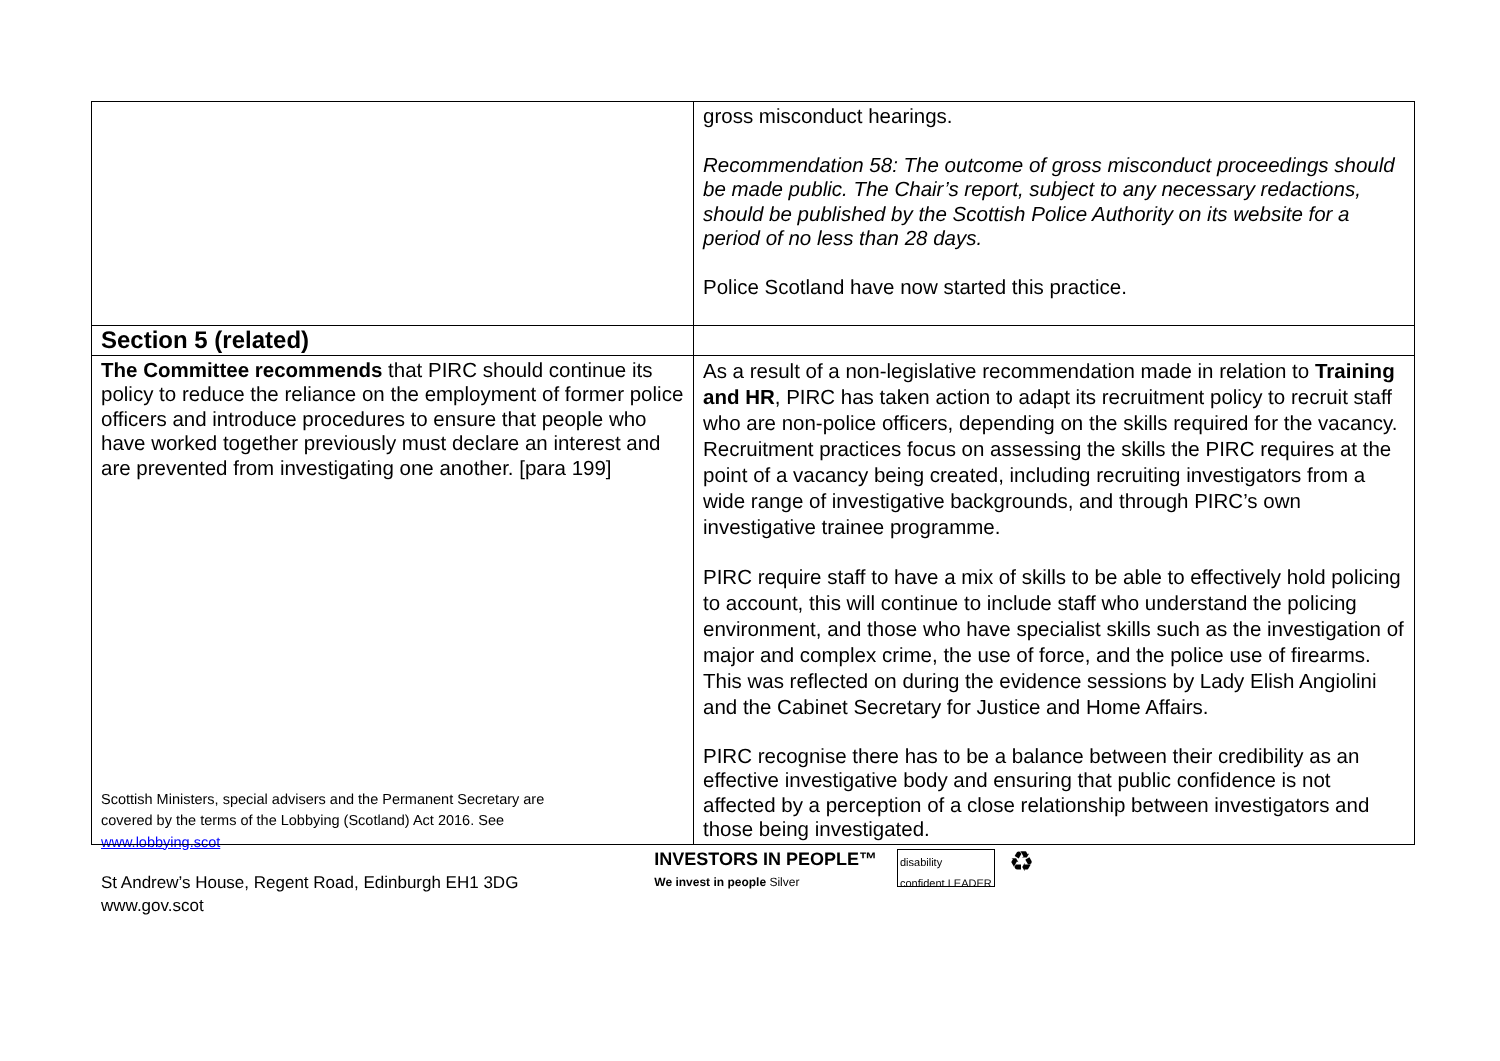| | gross misconduct hearings. Recommendation 58: The outcome of gross misconduct proceedings should be made public. The Chair’s report, subject to any necessary redactions, should be published by the Scottish Police Authority on its website for a period of no less than 28 days. Police Scotland have now started this practice. |
| Section 5 (related) | |
| The Committee recommends that PIRC should continue its policy to reduce the reliance on the employment of former police officers and introduce procedures to ensure that people who have worked together previously must declare an interest and are prevented from investigating one another. [para 199] | As a result of a non-legislative recommendation made in relation to Training and HR , PIRC has taken action to adapt its recruitment policy to recruit staff who are non-police officers, depending on the skills required for the vacancy. Recruitment practices focus on assessing the skills the PIRC requires at the point of a vacancy being created, including recruiting investigators from a wide range of investigative backgrounds, and through PIRC’s own investigative trainee programme. PIRC require staff to have a mix of skills to be able to effectively hold policing to account, this will continue to include staff who understand the policing environment, and those who have specialist skills such as the investigation of major and complex crime, the use of force, and the police use of firearms. This was reflected on during the evidence sessions by Lady Elish Angiolini and the Cabinet Secretary for Justice and Home Affairs. PIRC recognise there has to be a balance between their credibility as an effective investigative body and ensuring that public confidence is not affected by a perception of a close relationship between investigators and those being investigated. |
Scottish Ministers, special advisers and the Permanent Secretary are
covered by the terms of the Lobbying (Scotland) Act 2016. See
www.lobbying.scot
St Andrew’s House, Regent Road, Edinburgh EH1 3DG
www.gov.scot
INVESTORS IN PEOPLE™
We invest in people Silver
disability
confident LEADER
♻